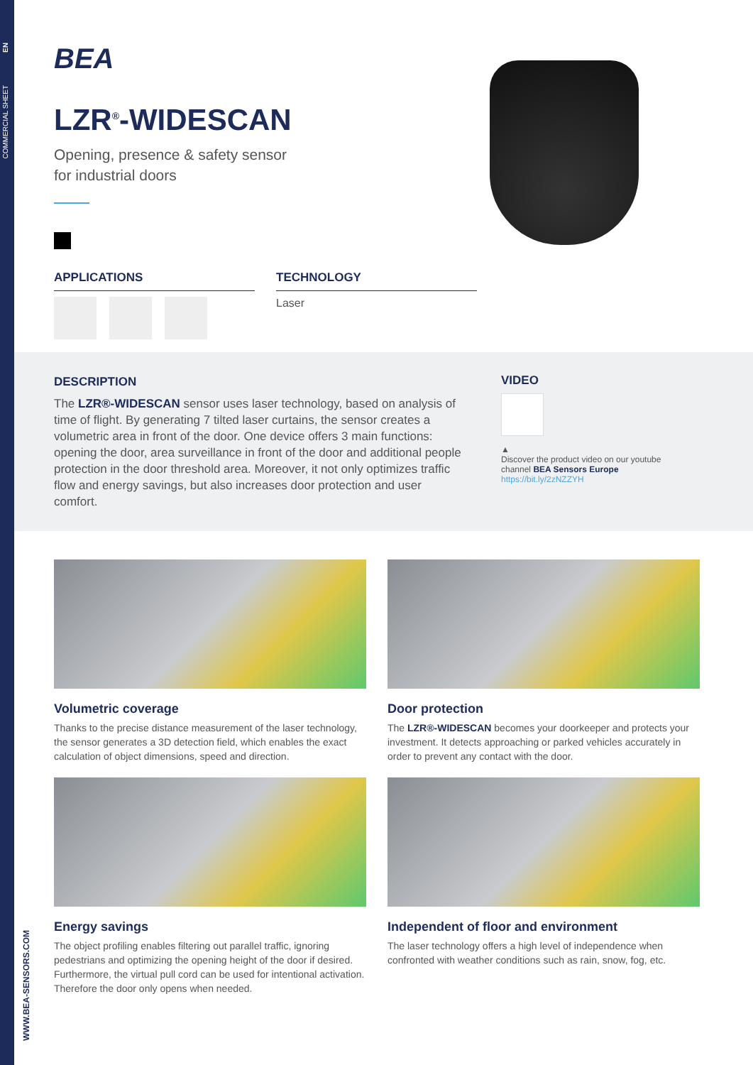EN
COMMERCIAL SHEET
WWW.BEA-SENSORS.COM
BEA
LZR<sup>®</sup>-WIDESCAN
Opening, presence & safety sensor
for industrial doors
APPLICATIONS TECHNOLOGY
Laser
DESCRIPTION
The LZR®-WIDESCAN sensor uses laser technology, based on analysis of time of flight. By generating 7 tilted laser curtains, the sensor creates a volumetric area in front of the door. One device offers 3 main functions: opening the door, area surveillance in front of the door and additional people protection in the door threshold area. Moreover, it not only optimizes traffic flow and energy savings, but also increases door protection and user comfort.
VIDEO
▲
Discover the product video on our youtube channel BEA Sensors Europe
https://bit.ly/2zNZZYH
Volumetric coverage
Thanks to the precise distance measurement of the laser technology, the sensor generates a 3D detection field, which enables the exact calculation of object dimensions, speed and direction.
Door protection
The LZR®-WIDESCAN becomes your doorkeeper and protects your investment. It detects approaching or parked vehicles accurately in order to prevent any contact with the door.
Energy savings
The object profiling enables filtering out parallel traffic, ignoring pedestrians and optimizing the opening height of the door if desired. Furthermore, the virtual pull cord can be used for intentional activation. Therefore the door only opens when needed.
Independent of floor and environment
The laser technology offers a high level of independence when confronted with weather conditions such as rain, snow, fog, etc.